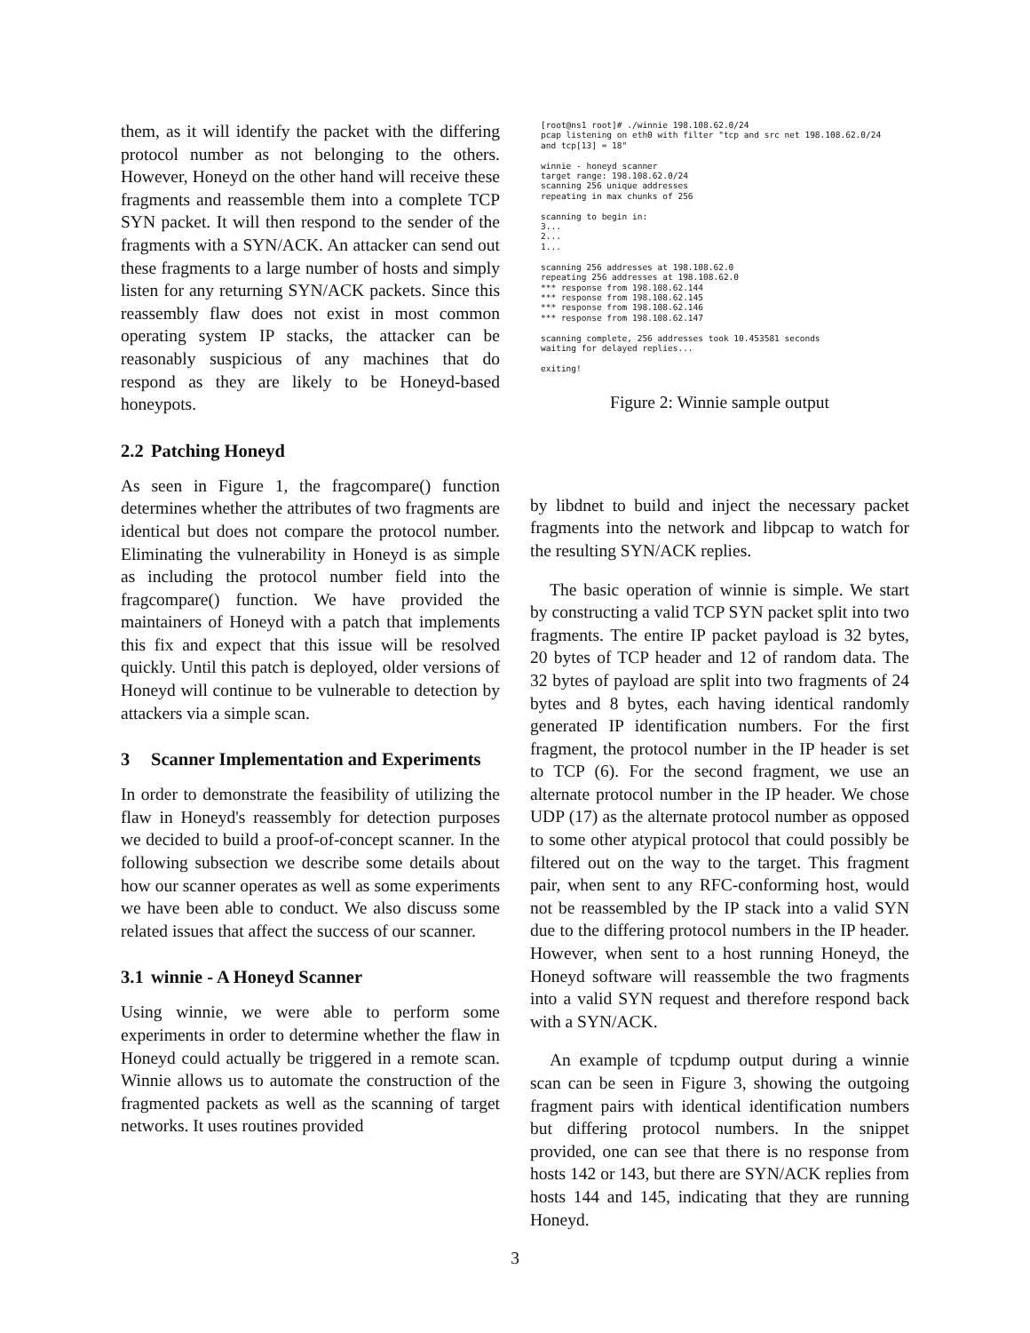them, as it will identify the packet with the differing protocol number as not belonging to the others. However, Honeyd on the other hand will receive these fragments and reassemble them into a complete TCP SYN packet. It will then respond to the sender of the fragments with a SYN/ACK. An attacker can send out these fragments to a large number of hosts and simply listen for any returning SYN/ACK packets. Since this reassembly flaw does not exist in most common operating system IP stacks, the attacker can be reasonably suspicious of any machines that do respond as they are likely to be Honeyd-based honeypots.
2.2 Patching Honeyd
As seen in Figure 1, the fragcompare() function determines whether the attributes of two fragments are identical but does not compare the protocol number. Eliminating the vulnerability in Honeyd is as simple as including the protocol number field into the fragcompare() function. We have provided the maintainers of Honeyd with a patch that implements this fix and expect that this issue will be resolved quickly. Until this patch is deployed, older versions of Honeyd will continue to be vulnerable to detection by attackers via a simple scan.
3 Scanner Implementation and Experiments
In order to demonstrate the feasibility of utilizing the flaw in Honeyd's reassembly for detection purposes we decided to build a proof-of-concept scanner. In the following subsection we describe some details about how our scanner operates as well as some experiments we have been able to conduct. We also discuss some related issues that affect the success of our scanner.
3.1 winnie - A Honeyd Scanner
Using winnie, we were able to perform some experiments in order to determine whether the flaw in Honeyd could actually be triggered in a remote scan. Winnie allows us to automate the construction of the fragmented packets as well as the scanning of target networks. It uses routines provided
[root@ns1 root]# ./winnie 198.108.62.0/24
pcap listening on eth0 with filter "tcp and src net 198.108.62.0/24
and tcp[13] = 18"

winnie - honeyd scanner
target range: 198.108.62.0/24
scanning 256 unique addresses
repeating in max chunks of 256

scanning to begin in:
3...
2...
1...

scanning 256 addresses at 198.108.62.0
repeating 256 addresses at 198.108.62.0
*** response from 198.108.62.144
*** response from 198.108.62.145
*** response from 198.108.62.146
*** response from 198.108.62.147

scanning complete, 256 addresses took 10.453581 seconds
waiting for delayed replies...

exiting!
Figure 2: Winnie sample output
by libdnet to build and inject the necessary packet fragments into the network and libpcap to watch for the resulting SYN/ACK replies.
The basic operation of winnie is simple. We start by constructing a valid TCP SYN packet split into two fragments. The entire IP packet payload is 32 bytes, 20 bytes of TCP header and 12 of random data. The 32 bytes of payload are split into two fragments of 24 bytes and 8 bytes, each having identical randomly generated IP identification numbers. For the first fragment, the protocol number in the IP header is set to TCP (6). For the second fragment, we use an alternate protocol number in the IP header. We chose UDP (17) as the alternate protocol number as opposed to some other atypical protocol that could possibly be filtered out on the way to the target. This fragment pair, when sent to any RFC-conforming host, would not be reassembled by the IP stack into a valid SYN due to the differing protocol numbers in the IP header. However, when sent to a host running Honeyd, the Honeyd software will reassemble the two fragments into a valid SYN request and therefore respond back with a SYN/ACK.
An example of tcpdump output during a winnie scan can be seen in Figure 3, showing the outgoing fragment pairs with identical identification numbers but differing protocol numbers. In the snippet provided, one can see that there is no response from hosts 142 or 143, but there are SYN/ACK replies from hosts 144 and 145, indicating that they are running Honeyd.
3